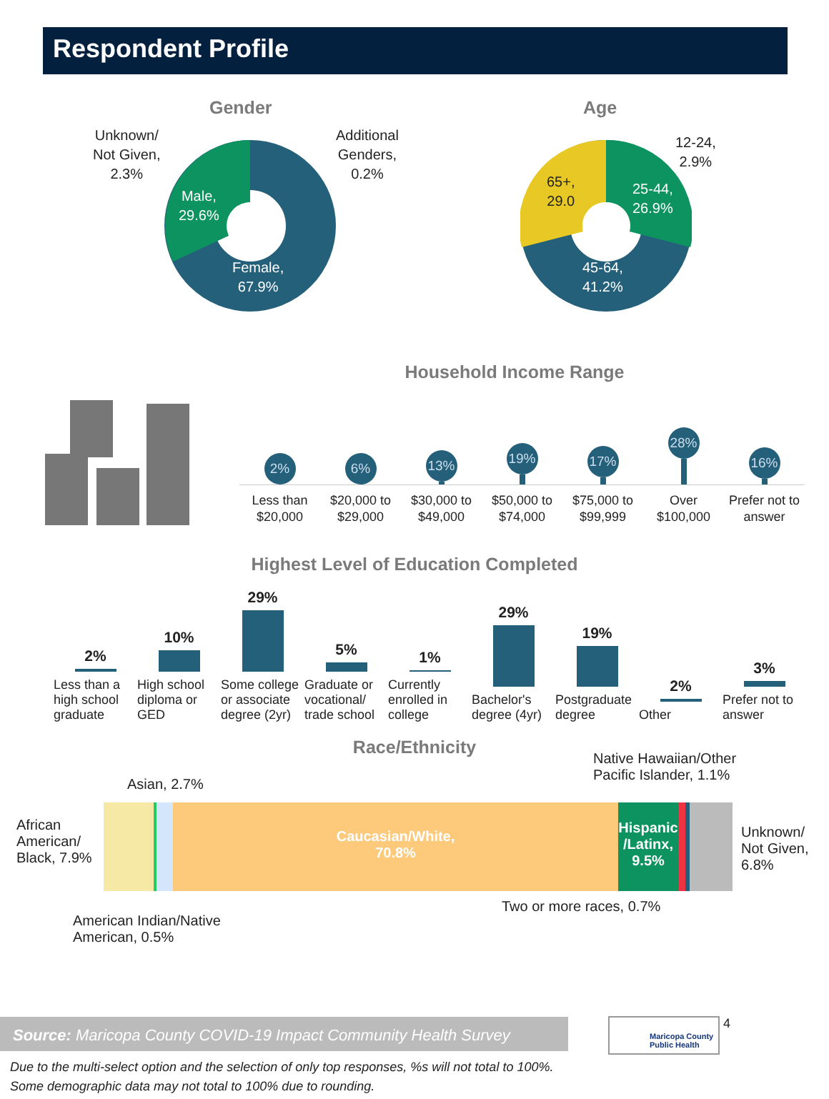Respondent Profile
Gender
Unknown/
Not Given,
2.3%
Additional
Genders,
0.2%
Male,
29.6%
Female,
67.9%
Age
12-24,
2.9%
65+,
29.0
25-44,
26.9%
45-64,
41.2%
Household Income Range
2%
6%
13%
19%
17%
28%
16%
Less than $20,000
$20,000 to $29,000
$30,000 to $49,000
$50,000 to $74,000
$75,000 to $99,999
Over $100,000
Prefer not to answer
Highest Level of Education Completed
2%
Less than a high school graduate
10%
High school diploma or GED
29%
Some college or associate degree (2yr)
5%
Graduate or vocational/ trade school
1%
Currently enrolled in college
29%
Bachelor's degree (4yr)
19%
Postgraduate degree
2%
Other
3%
Prefer not to answer
Race/Ethnicity
Native Hawaiian/Other
Pacific Islander, 1.1%
Asian, 2.7%
African American/ Black, 7.9%
Caucasian/White,
70.8%
Hispanic /Latinx, 9.5%
Unknown/
Not Given,
6.8%
American Indian/Native
American, 0.5%
Two or more races, 0.7%
Source: Maricopa County COVID-19 Impact Community Health Survey
Maricopa County
Public Health
4
Due to the multi-select option and the selection of only top responses, %s will not total to 100%.
Some demographic data may not total to 100% due to rounding.